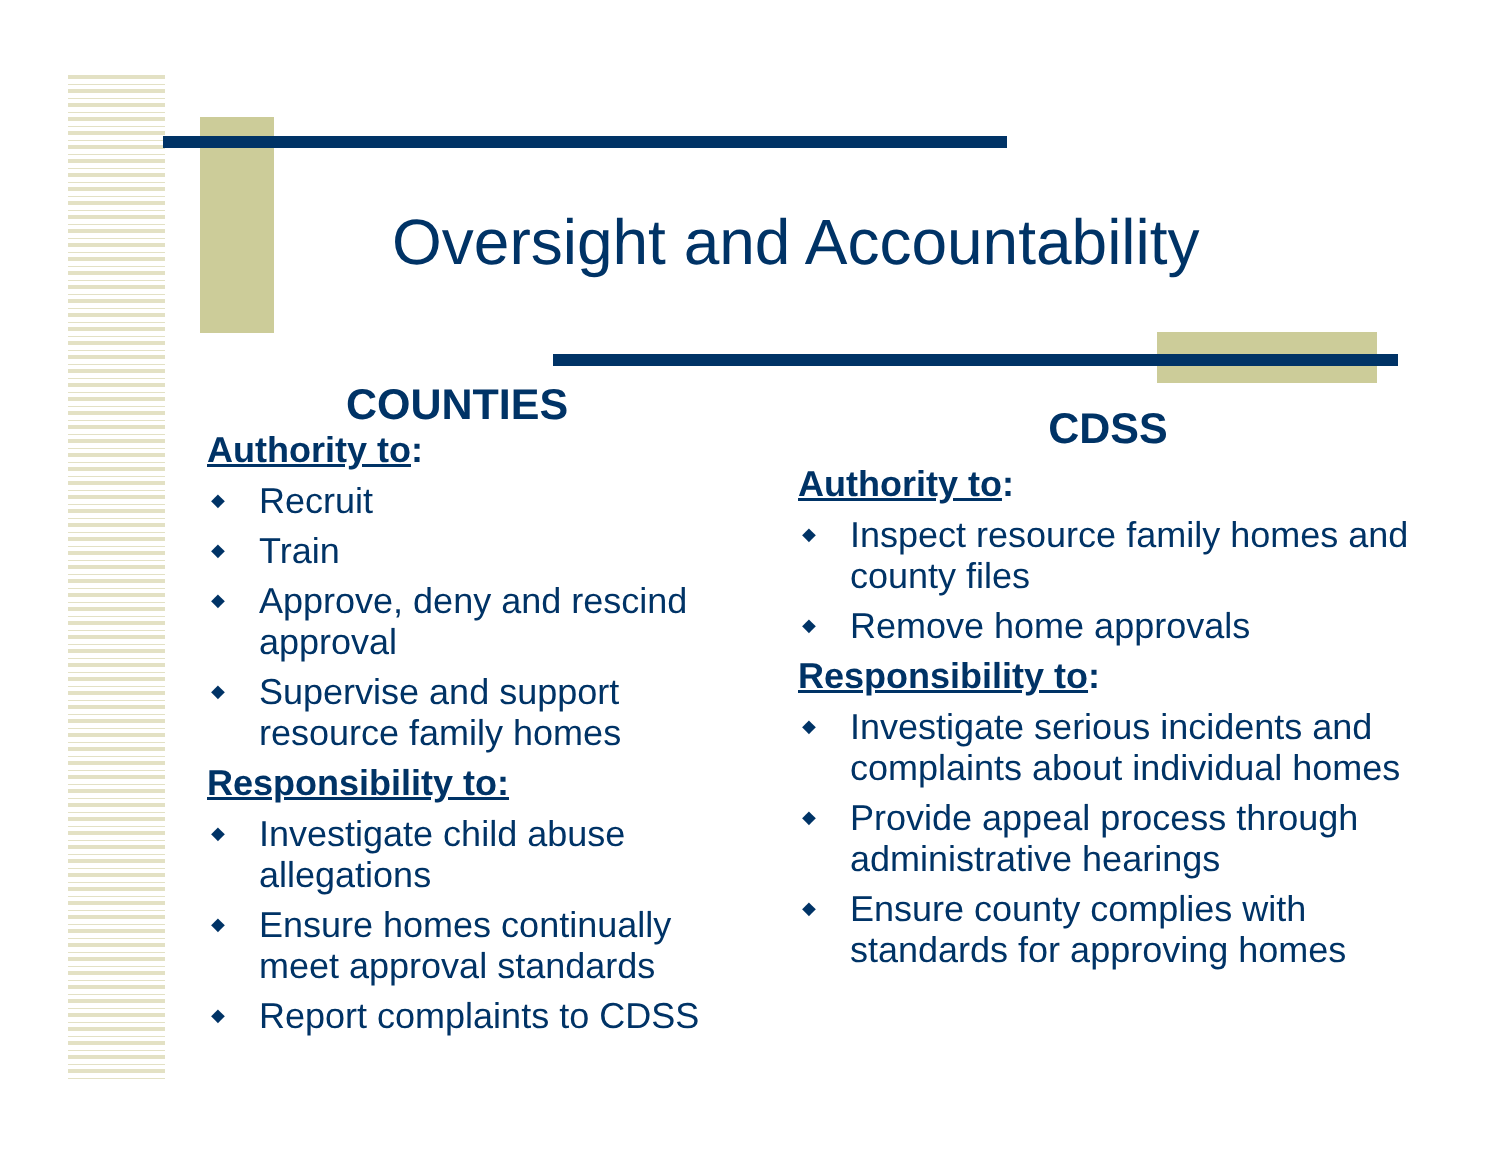Oversight and Accountability
COUNTIES
Authority to:
◆ Recruit
◆ Train
◆ Approve, deny and rescind approval
◆ Supervise and support resource family homes
Responsibility to:
◆ Investigate child abuse allegations
◆ Ensure homes continually meet approval standards
◆ Report complaints to CDSS
CDSS
Authority to:
◆ Inspect resource family homes and county files
◆ Remove home approvals
Responsibility to:
◆ Investigate serious incidents and complaints about individual homes
◆ Provide appeal process through administrative hearings
◆ Ensure county complies with standards for approving homes